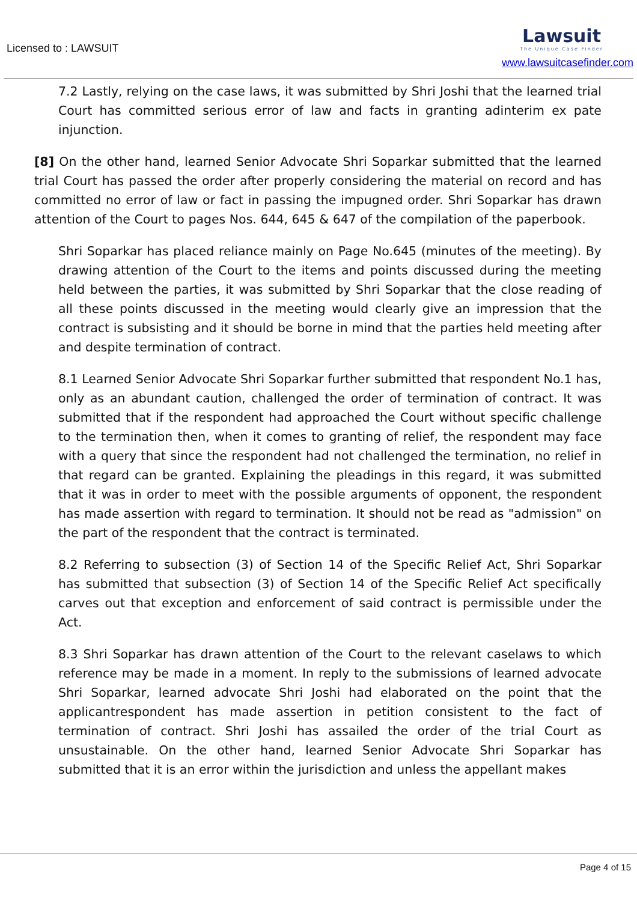Licensed to : LAWSUIT
Lawsuit
The Unique Case Finder
www.lawsuitcasefinder.com
7.2 Lastly, relying on the case laws, it was submitted by Shri Joshi that the learned trial Court has committed serious error of law and facts in granting adinterim ex pate injunction.
[8] On the other hand, learned Senior Advocate Shri Soparkar submitted that the learned trial Court has passed the order after properly considering the material on record and has committed no error of law or fact in passing the impugned order. Shri Soparkar has drawn attention of the Court to pages Nos. 644, 645 & 647 of the compilation of the paperbook.
Shri Soparkar has placed reliance mainly on Page No.645 (minutes of the meeting). By drawing attention of the Court to the items and points discussed during the meeting held between the parties, it was submitted by Shri Soparkar that the close reading of all these points discussed in the meeting would clearly give an impression that the contract is subsisting and it should be borne in mind that the parties held meeting after and despite termination of contract.
8.1 Learned Senior Advocate Shri Soparkar further submitted that respondent No.1 has, only as an abundant caution, challenged the order of termination of contract. It was submitted that if the respondent had approached the Court without specific challenge to the termination then, when it comes to granting of relief, the respondent may face with a query that since the respondent had not challenged the termination, no relief in that regard can be granted. Explaining the pleadings in this regard, it was submitted that it was in order to meet with the possible arguments of opponent, the respondent has made assertion with regard to termination. It should not be read as "admission" on the part of the respondent that the contract is terminated.
8.2 Referring to subsection (3) of Section 14 of the Specific Relief Act, Shri Soparkar has submitted that subsection (3) of Section 14 of the Specific Relief Act specifically carves out that exception and enforcement of said contract is permissible under the Act.
8.3 Shri Soparkar has drawn attention of the Court to the relevant caselaws to which reference may be made in a moment. In reply to the submissions of learned advocate Shri Soparkar, learned advocate Shri Joshi had elaborated on the point that the applicantrespondent has made assertion in petition consistent to the fact of termination of contract. Shri Joshi has assailed the order of the trial Court as unsustainable. On the other hand, learned Senior Advocate Shri Soparkar has submitted that it is an error within the jurisdiction and unless the appellant makes
Page 4 of 15